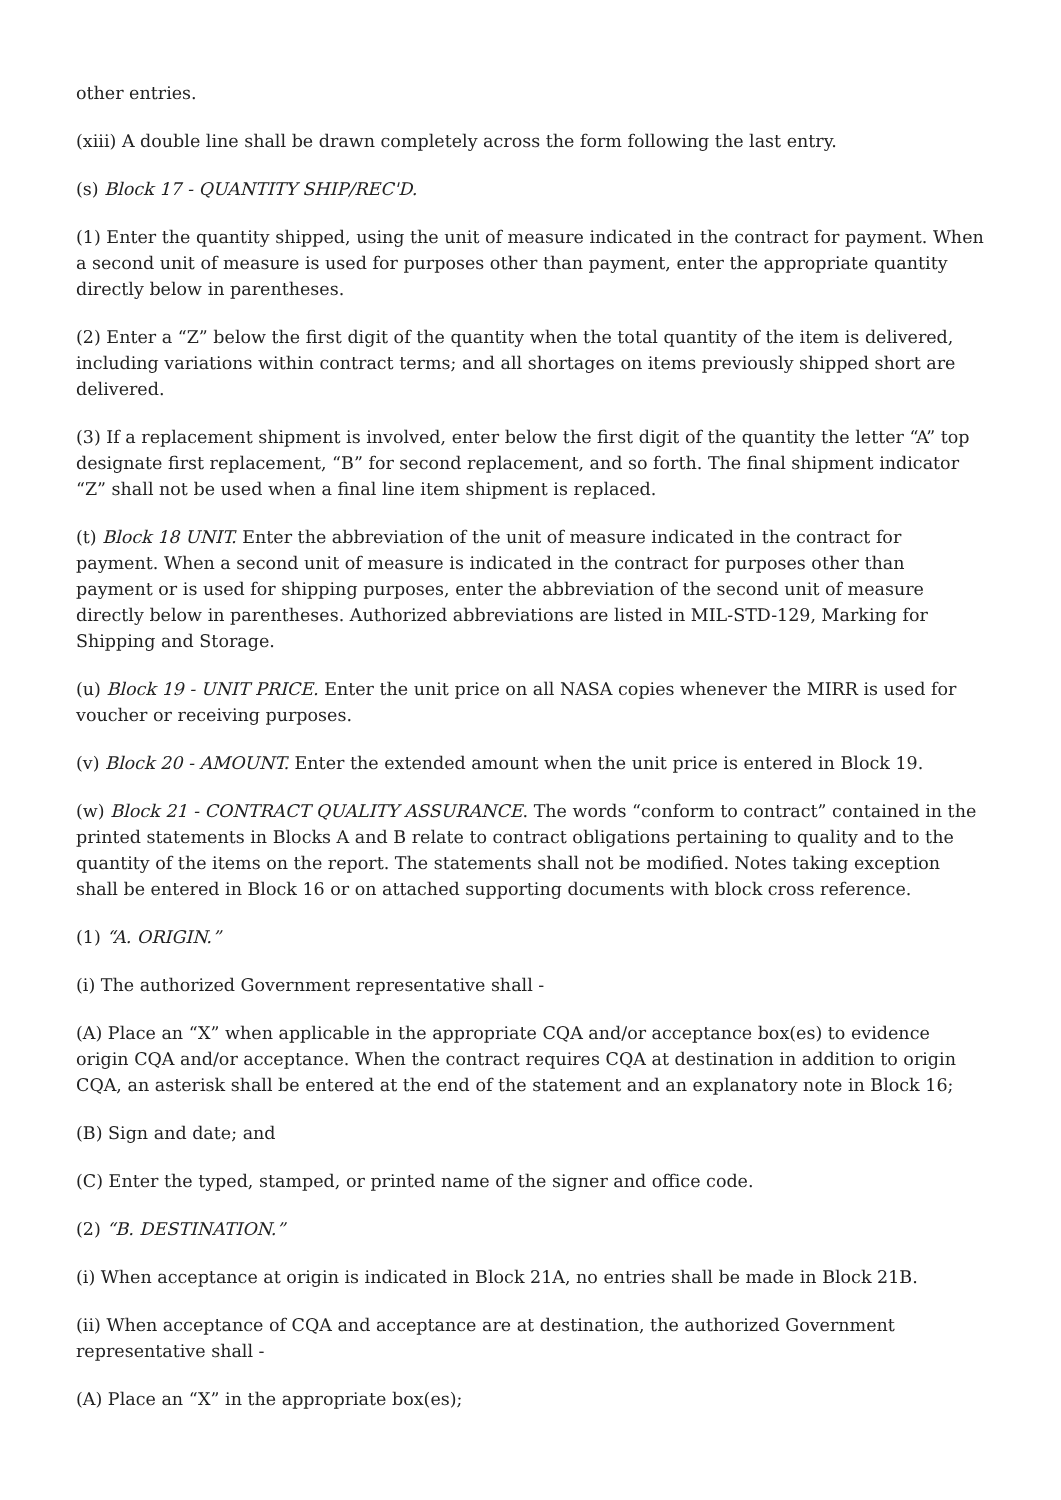other entries.
(xiii) A double line shall be drawn completely across the form following the last entry.
(s) Block 17 - QUANTITY SHIP/REC'D.
(1) Enter the quantity shipped, using the unit of measure indicated in the contract for payment. When a second unit of measure is used for purposes other than payment, enter the appropriate quantity directly below in parentheses.
(2) Enter a “Z” below the first digit of the quantity when the total quantity of the item is delivered, including variations within contract terms; and all shortages on items previously shipped short are delivered.
(3) If a replacement shipment is involved, enter below the first digit of the quantity the letter “A” top designate first replacement, “B” for second replacement, and so forth. The final shipment indicator “Z” shall not be used when a final line item shipment is replaced.
(t) Block 18 UNIT. Enter the abbreviation of the unit of measure indicated in the contract for payment. When a second unit of measure is indicated in the contract for purposes other than payment or is used for shipping purposes, enter the abbreviation of the second unit of measure directly below in parentheses. Authorized abbreviations are listed in MIL-STD-129, Marking for Shipping and Storage.
(u) Block 19 - UNIT PRICE. Enter the unit price on all NASA copies whenever the MIRR is used for voucher or receiving purposes.
(v) Block 20 - AMOUNT. Enter the extended amount when the unit price is entered in Block 19.
(w) Block 21 - CONTRACT QUALITY ASSURANCE. The words “conform to contract” contained in the printed statements in Blocks A and B relate to contract obligations pertaining to quality and to the quantity of the items on the report. The statements shall not be modified. Notes taking exception shall be entered in Block 16 or on attached supporting documents with block cross reference.
(1) “A. ORIGIN.”
(i) The authorized Government representative shall -
(A) Place an “X” when applicable in the appropriate CQA and/or acceptance box(es) to evidence origin CQA and/or acceptance. When the contract requires CQA at destination in addition to origin CQA, an asterisk shall be entered at the end of the statement and an explanatory note in Block 16;
(B) Sign and date; and
(C) Enter the typed, stamped, or printed name of the signer and office code.
(2) “B. DESTINATION.”
(i) When acceptance at origin is indicated in Block 21A, no entries shall be made in Block 21B.
(ii) When acceptance of CQA and acceptance are at destination, the authorized Government representative shall -
(A) Place an “X” in the appropriate box(es);